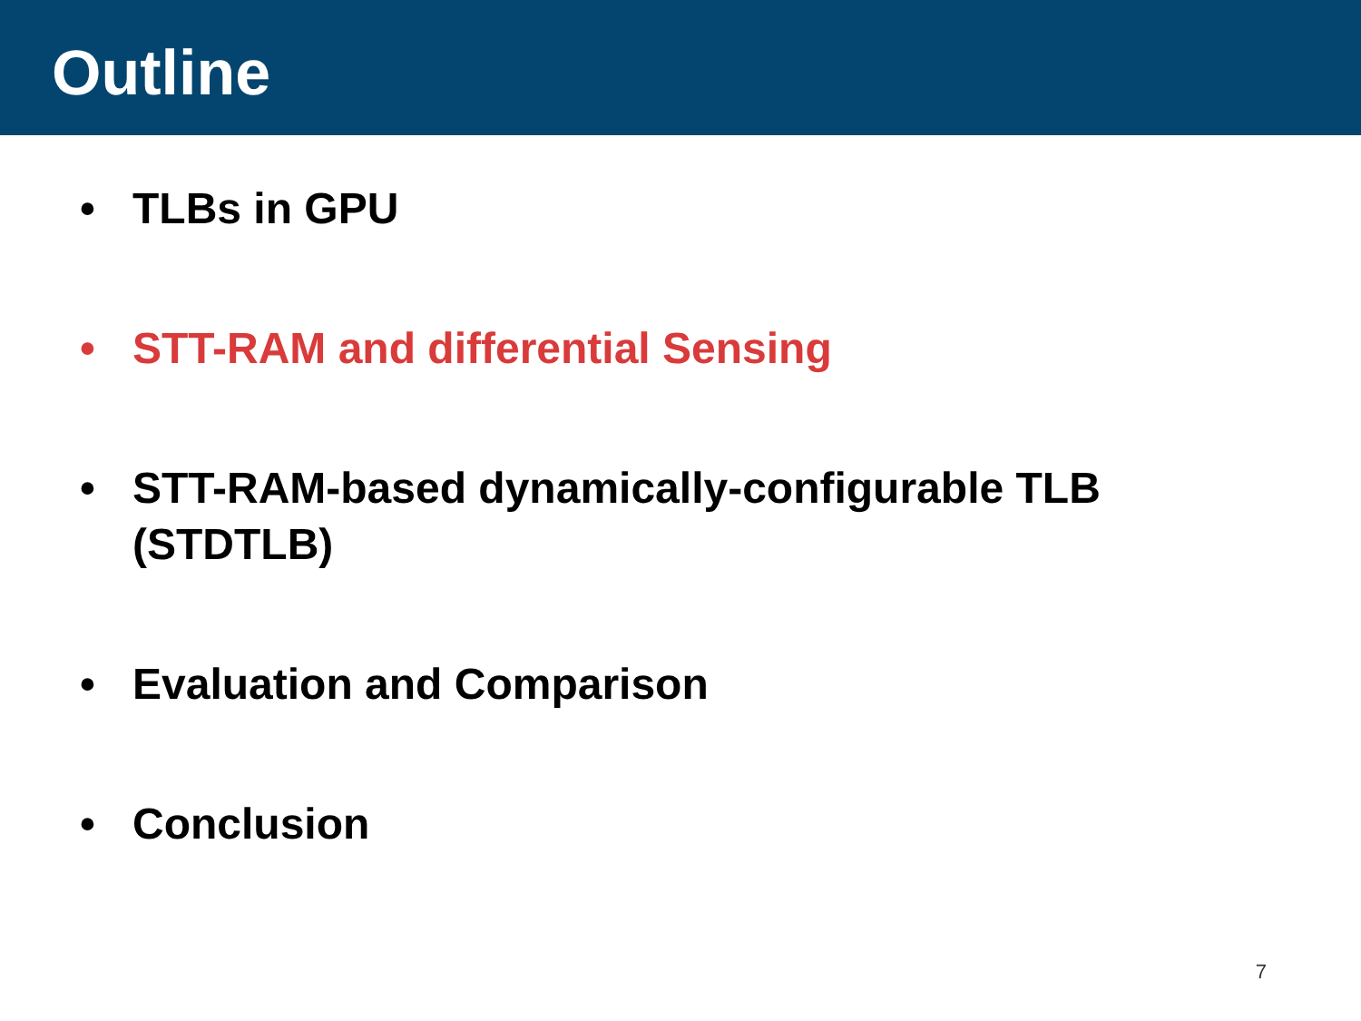Outline
• TLBs in GPU
• STT-RAM and differential Sensing
• STT-RAM-based dynamically-configurable TLB
(STDTLB)
• Evaluation and Comparison
• Conclusion
7